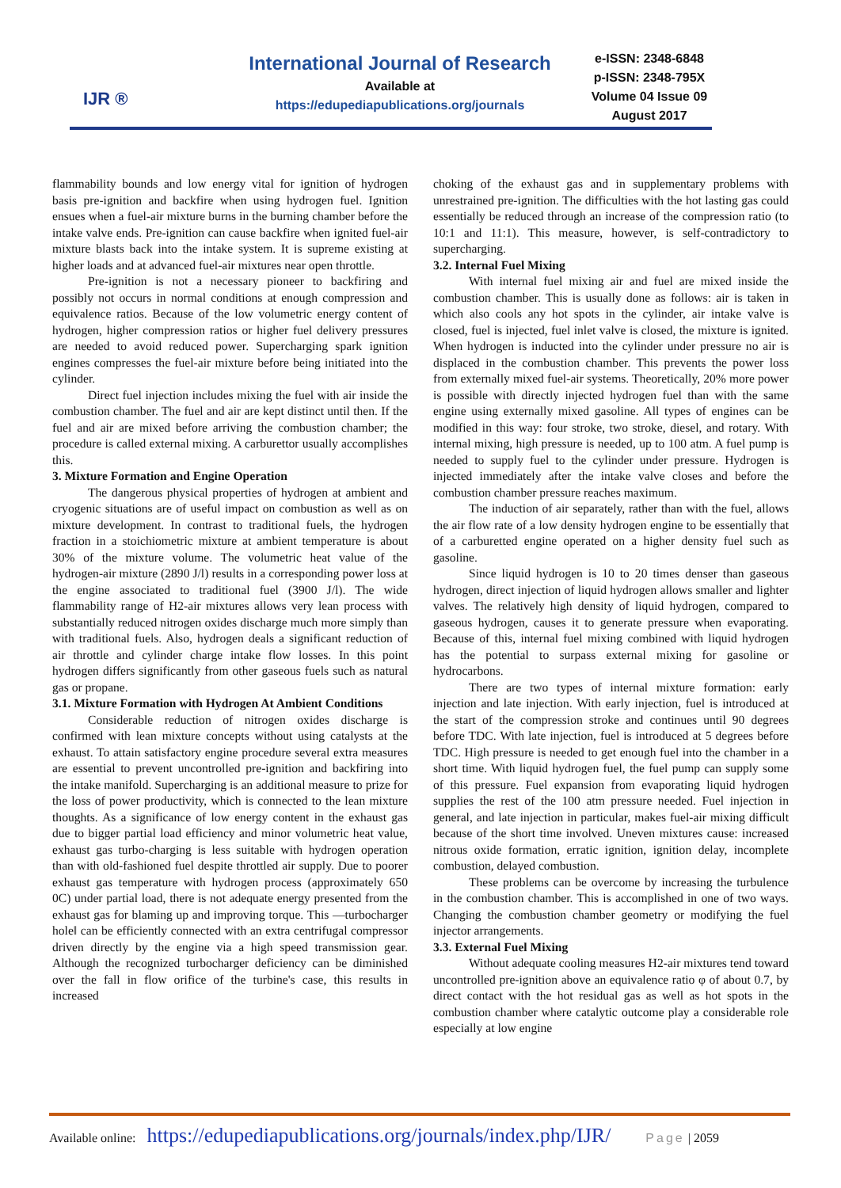IJR ®
International Journal of Research
Available at
https://edupediapublications.org/journals
e-ISSN: 2348-6848
p-ISSN: 2348-795X
Volume 04 Issue 09
August 2017
flammability bounds and low energy vital for ignition of hydrogen basis pre-ignition and backfire when using hydrogen fuel. Ignition ensues when a fuel-air mixture burns in the burning chamber before the intake valve ends. Pre-ignition can cause backfire when ignited fuel-air mixture blasts back into the intake system. It is supreme existing at higher loads and at advanced fuel-air mixtures near open throttle.
Pre-ignition is not a necessary pioneer to backfiring and possibly not occurs in normal conditions at enough compression and equivalence ratios. Because of the low volumetric energy content of hydrogen, higher compression ratios or higher fuel delivery pressures are needed to avoid reduced power. Supercharging spark ignition engines compresses the fuel-air mixture before being initiated into the cylinder.
Direct fuel injection includes mixing the fuel with air inside the combustion chamber. The fuel and air are kept distinct until then. If the fuel and air are mixed before arriving the combustion chamber; the procedure is called external mixing. A carburettor usually accomplishes this.
3. Mixture Formation and Engine Operation
The dangerous physical properties of hydrogen at ambient and cryogenic situations are of useful impact on combustion as well as on mixture development. In contrast to traditional fuels, the hydrogen fraction in a stoichiometric mixture at ambient temperature is about 30% of the mixture volume. The volumetric heat value of the hydrogen-air mixture (2890 J/l) results in a corresponding power loss at the engine associated to traditional fuel (3900 J/l). The wide flammability range of H2-air mixtures allows very lean process with substantially reduced nitrogen oxides discharge much more simply than with traditional fuels. Also, hydrogen deals a significant reduction of air throttle and cylinder charge intake flow losses. In this point hydrogen differs significantly from other gaseous fuels such as natural gas or propane.
3.1. Mixture Formation with Hydrogen At Ambient Conditions
Considerable reduction of nitrogen oxides discharge is confirmed with lean mixture concepts without using catalysts at the exhaust. To attain satisfactory engine procedure several extra measures are essential to prevent uncontrolled pre-ignition and backfiring into the intake manifold. Supercharging is an additional measure to prize for the loss of power productivity, which is connected to the lean mixture thoughts. As a significance of low energy content in the exhaust gas due to bigger partial load efficiency and minor volumetric heat value, exhaust gas turbo-charging is less suitable with hydrogen operation than with old-fashioned fuel despite throttled air supply. Due to poorer exhaust gas temperature with hydrogen process (approximately 650 0C) under partial load, there is not adequate energy presented from the exhaust gas for blaming up and improving torque. This ―turbocharger hole‖ can be efficiently connected with an extra centrifugal compressor driven directly by the engine via a high speed transmission gear. Although the recognized turbocharger deficiency can be diminished over the fall in flow orifice of the turbine's case, this results in increased
choking of the exhaust gas and in supplementary problems with unrestrained pre-ignition. The difficulties with the hot lasting gas could essentially be reduced through an increase of the compression ratio (to 10:1 and 11:1). This measure, however, is self-contradictory to supercharging.
3.2. Internal Fuel Mixing
With internal fuel mixing air and fuel are mixed inside the combustion chamber. This is usually done as follows: air is taken in which also cools any hot spots in the cylinder, air intake valve is closed, fuel is injected, fuel inlet valve is closed, the mixture is ignited. When hydrogen is inducted into the cylinder under pressure no air is displaced in the combustion chamber. This prevents the power loss from externally mixed fuel-air systems. Theoretically, 20% more power is possible with directly injected hydrogen fuel than with the same engine using externally mixed gasoline. All types of engines can be modified in this way: four stroke, two stroke, diesel, and rotary. With internal mixing, high pressure is needed, up to 100 atm. A fuel pump is needed to supply fuel to the cylinder under pressure. Hydrogen is injected immediately after the intake valve closes and before the combustion chamber pressure reaches maximum.
The induction of air separately, rather than with the fuel, allows the air flow rate of a low density hydrogen engine to be essentially that of a carburetted engine operated on a higher density fuel such as gasoline.
Since liquid hydrogen is 10 to 20 times denser than gaseous hydrogen, direct injection of liquid hydrogen allows smaller and lighter valves. The relatively high density of liquid hydrogen, compared to gaseous hydrogen, causes it to generate pressure when evaporating. Because of this, internal fuel mixing combined with liquid hydrogen has the potential to surpass external mixing for gasoline or hydrocarbons.
There are two types of internal mixture formation: early injection and late injection. With early injection, fuel is introduced at the start of the compression stroke and continues until 90 degrees before TDC. With late injection, fuel is introduced at 5 degrees before TDC. High pressure is needed to get enough fuel into the chamber in a short time. With liquid hydrogen fuel, the fuel pump can supply some of this pressure. Fuel expansion from evaporating liquid hydrogen supplies the rest of the 100 atm pressure needed. Fuel injection in general, and late injection in particular, makes fuel-air mixing difficult because of the short time involved. Uneven mixtures cause: increased nitrous oxide formation, erratic ignition, ignition delay, incomplete combustion, delayed combustion.
These problems can be overcome by increasing the turbulence in the combustion chamber. This is accomplished in one of two ways. Changing the combustion chamber geometry or modifying the fuel injector arrangements.
3.3. External Fuel Mixing
Without adequate cooling measures H2-air mixtures tend toward uncontrolled pre-ignition above an equivalence ratio φ of about 0.7, by direct contact with the hot residual gas as well as hot spots in the combustion chamber where catalytic outcome play a considerable role especially at low engine
Available online: https://edupediapublications.org/journals/index.php/IJR/ Page | 2059